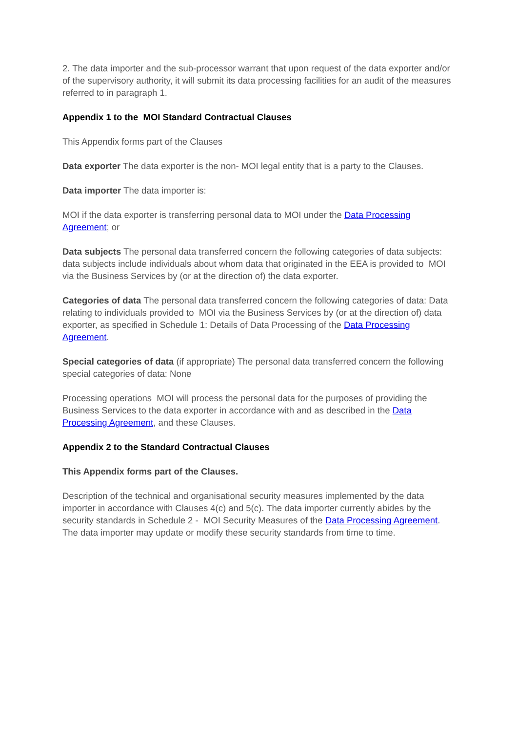2. The data importer and the sub-processor warrant that upon request of the data exporter and/or of the supervisory authority, it will submit its data processing facilities for an audit of the measures referred to in paragraph 1.
Appendix 1 to the MOI Standard Contractual Clauses
This Appendix forms part of the Clauses
Data exporter The data exporter is the non- MOI legal entity that is a party to the Clauses.
Data importer The data importer is:
MOI if the data exporter is transferring personal data to MOI under the Data Processing Agreement; or
Data subjects The personal data transferred concern the following categories of data subjects: data subjects include individuals about whom data that originated in the EEA is provided to MOI via the Business Services by (or at the direction of) the data exporter.
Categories of data The personal data transferred concern the following categories of data: Data relating to individuals provided to MOI via the Business Services by (or at the direction of) data exporter, as specified in Schedule 1: Details of Data Processing of the Data Processing Agreement.
Special categories of data (if appropriate) The personal data transferred concern the following special categories of data: None
Processing operations MOI will process the personal data for the purposes of providing the Business Services to the data exporter in accordance with and as described in the Data Processing Agreement, and these Clauses.
Appendix 2 to the Standard Contractual Clauses
This Appendix forms part of the Clauses.
Description of the technical and organisational security measures implemented by the data importer in accordance with Clauses 4(c) and 5(c). The data importer currently abides by the security standards in Schedule 2 - MOI Security Measures of the Data Processing Agreement. The data importer may update or modify these security standards from time to time.